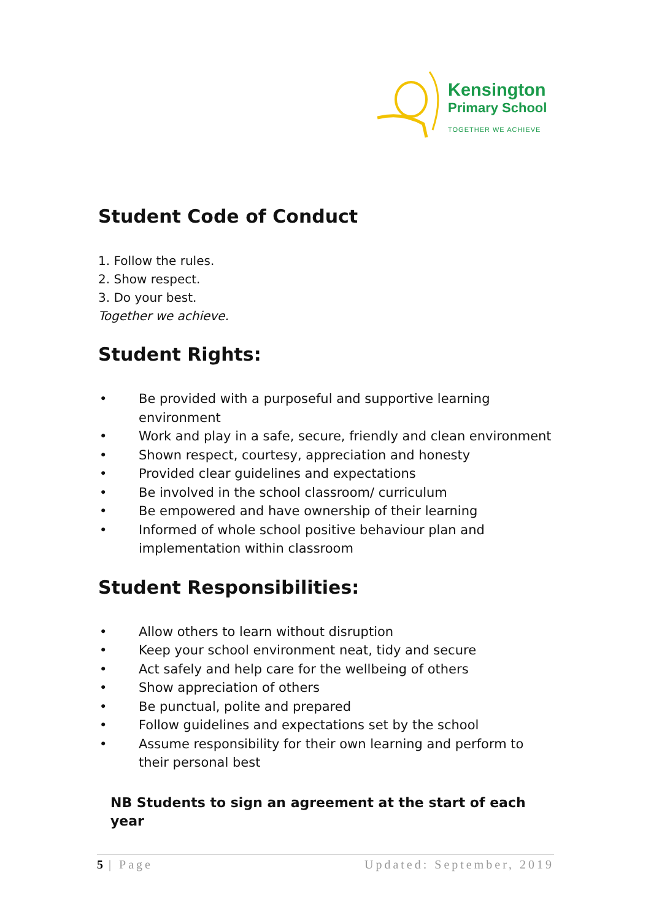Kensington
Primary School
TOGETHER WE ACHIEVE
Student Code of Conduct
1. Follow the rules.
2. Show respect.
3. Do your best.
Together we achieve.
Student Rights:
• Be provided with a purposeful and supportive learning environment
• Work and play in a safe, secure, friendly and clean environment
• Shown respect, courtesy, appreciation and honesty
• Provided clear guidelines and expectations
• Be involved in the school classroom/ curriculum
• Be empowered and have ownership of their learning
• Informed of whole school positive behaviour plan and implementation within classroom
Student Responsibilities:
• Allow others to learn without disruption
• Keep your school environment neat, tidy and secure
• Act safely and help care for the wellbeing of others
• Show appreciation of others
• Be punctual, polite and prepared
• Follow guidelines and expectations set by the school
• Assume responsibility for their own learning and perform to their personal best
NB Students to sign an agreement at the start of each year
5 | Page Updated: September, 2019